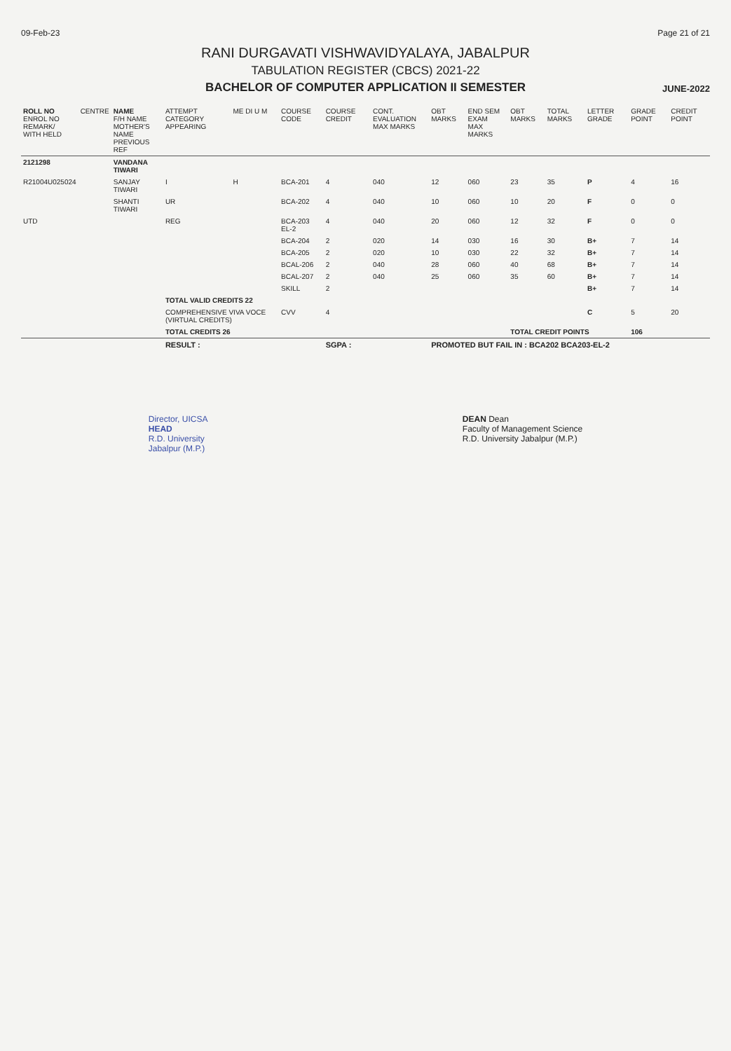09-Feb-23 Page 21 of 21
RANI DURGAVATI VISHWAVIDYALAYA, JABALPUR
TABULATION REGISTER (CBCS) 2021-22
BACHELOR OF COMPUTER APPLICATION II SEMESTER
JUNE-2022
| ROLL NO ENROL NO REMARK/ WITH HELD | CENTRE | NAME F/H NAME MOTHER'S NAME PREVIOUS REF | ATTEMPT CATEGORY APPEARING | ME DI U M | COURSE CODE | COURSE CREDIT | CONT. EVALUATION MAX MARKS | OBT MARKS | END SEM EXAM MAX MARKS | OBT MARKS | TOTAL MARKS | LETTER GRADE | GRADE POINT | CREDIT POINT |
| --- | --- | --- | --- | --- | --- | --- | --- | --- | --- | --- | --- | --- | --- | --- |
| 2121298 | | VANDANA TIWARI | | | | | | | | | | | | |
| R21004U025024 | | SANJAY TIWARI | I | H | BCA-201 | 4 | 040 | 12 | 060 | 23 | 35 | P | 4 | 16 |
| | | SHANTI TIWARI | UR | | BCA-202 | 4 | 040 | 10 | 060 | 10 | 20 | F | 0 | 0 |
| UTD | | | REG | | BCA-203 EL-2 | 4 | 040 | 20 | 060 | 12 | 32 | F | 0 | 0 |
| | | | | | BCA-204 | 2 | 020 | 14 | 030 | 16 | 30 | B+ | 7 | 14 |
| | | | | | BCA-205 | 2 | 020 | 10 | 030 | 22 | 32 | B+ | 7 | 14 |
| | | | | | BCAL-206 | 2 | 040 | 28 | 060 | 40 | 68 | B+ | 7 | 14 |
| | | | | | BCAL-207 | 2 | 040 | 25 | 060 | 35 | 60 | B+ | 7 | 14 |
| | | | | | SKILL | 2 | | | | | | B+ | 7 | 14 |
| | | | TOTAL VALID CREDITS 22 | | | | | | | | | | | |
| | | | COMPREHENSIVE VIVA VOCE (VIRTUAL CREDITS) | | CVV | 4 | | | | | | C | 5 | 20 |
| | | | TOTAL CREDITS 26 | | | | | | | TOTAL CREDIT POINTS | | | 106 | |
| | | | RESULT : | | | SGPA : | | PROMOTED BUT FAIL IN : BCA202 BCA203-EL-2 | | | | | | |
Director, UICSA
HEAD
R.D. University
Jabalpur (M.P.)
DEAN Dean
Faculty of Management Science
R.D. University Jabalpur (M.P.)